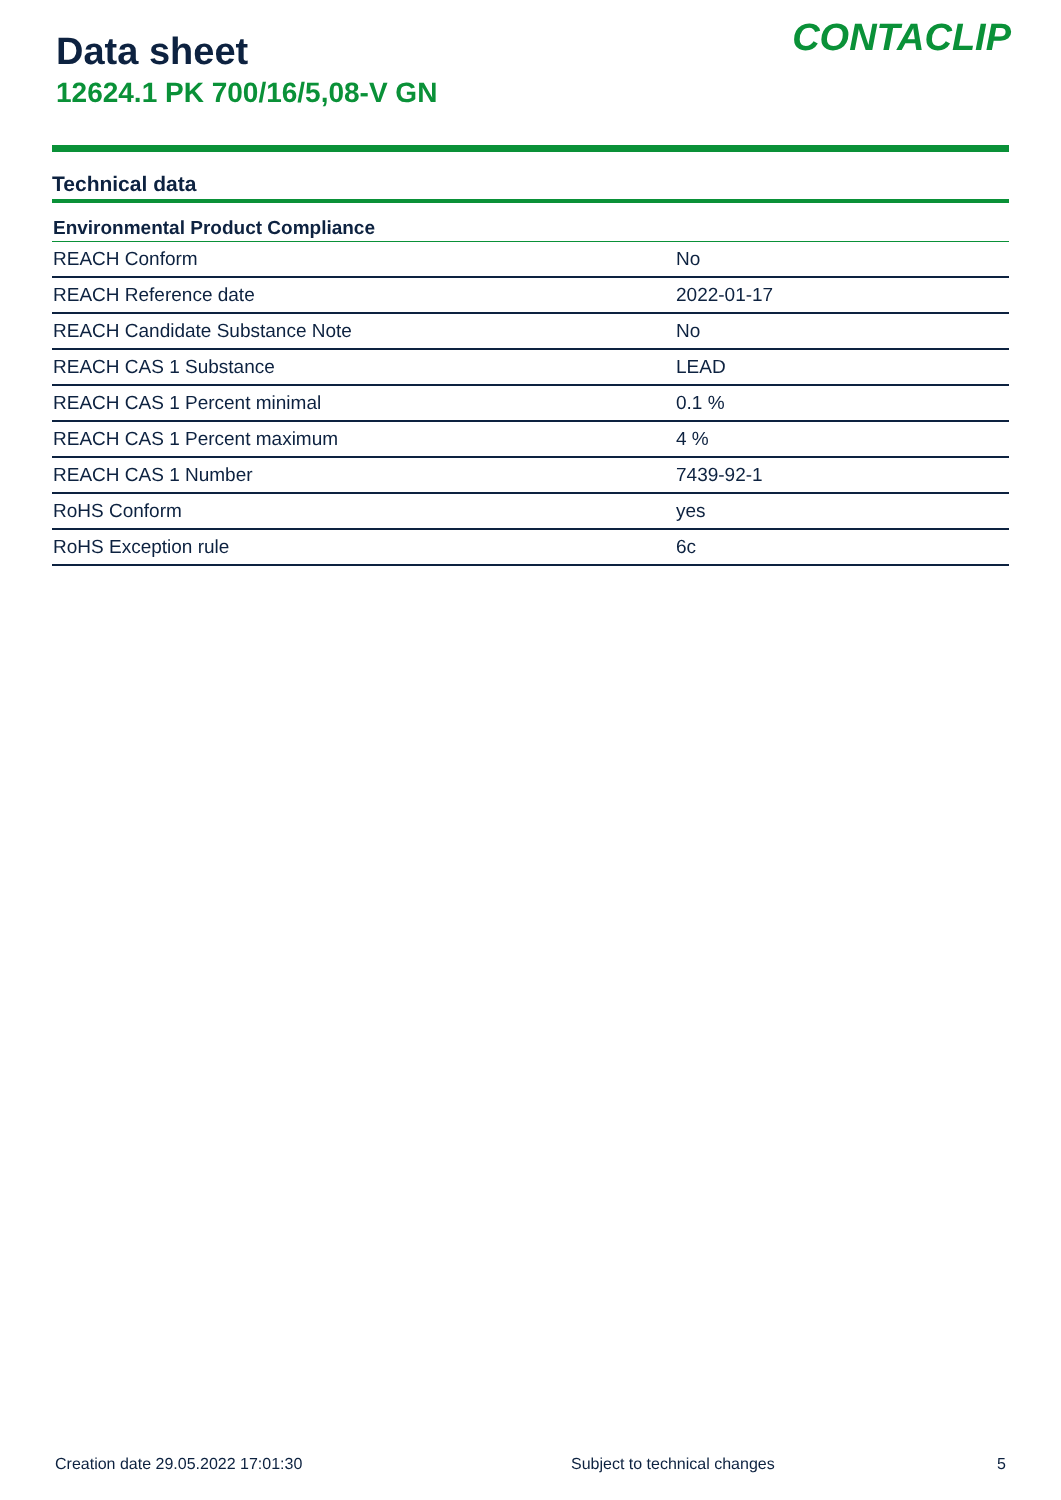Data sheet
12624.1 PK 700/16/5,08-V GN
CONTACLIP
Technical data
| Environmental Product Compliance | |
| --- | --- |
| REACH Conform | No |
| REACH Reference date | 2022-01-17 |
| REACH Candidate Substance Note | No |
| REACH CAS 1 Substance | LEAD |
| REACH CAS 1 Percent minimal | 0.1 % |
| REACH CAS 1 Percent maximum | 4 % |
| REACH CAS 1 Number | 7439-92-1 |
| RoHS Conform | yes |
| RoHS Exception rule | 6c |
Creation date 29.05.2022 17:01:30 Subject to technical changes 5